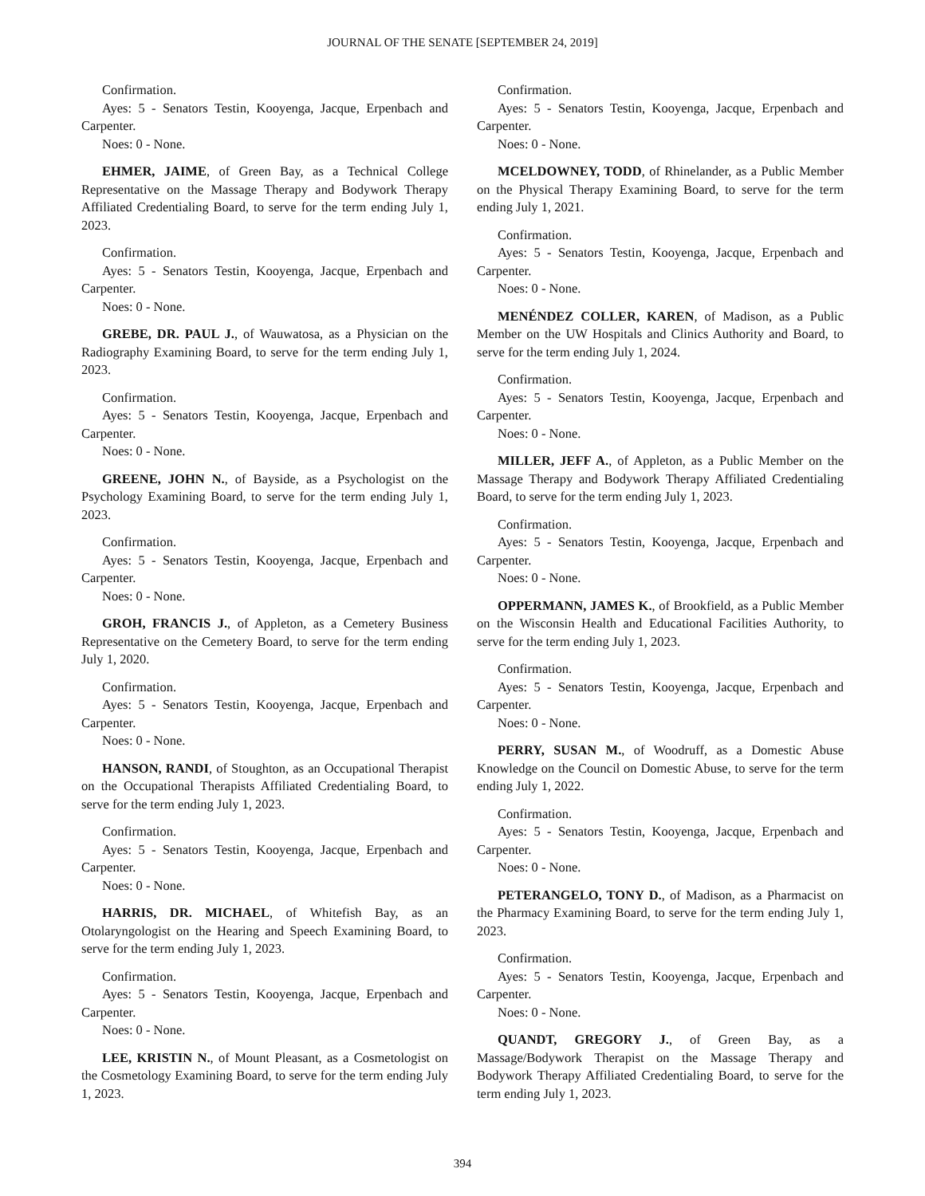JOURNAL OF THE SENATE [SEPTEMBER 24, 2019]
Confirmation.
Ayes: 5 - Senators Testin, Kooyenga, Jacque, Erpenbach and Carpenter.
Noes: 0 - None.
EHMER, JAIME, of Green Bay, as a Technical College Representative on the Massage Therapy and Bodywork Therapy Affiliated Credentialing Board, to serve for the term ending July 1, 2023.
Confirmation.
Ayes: 5 - Senators Testin, Kooyenga, Jacque, Erpenbach and Carpenter.
Noes: 0 - None.
GREBE, DR. PAUL J., of Wauwatosa, as a Physician on the Radiography Examining Board, to serve for the term ending July 1, 2023.
Confirmation.
Ayes: 5 - Senators Testin, Kooyenga, Jacque, Erpenbach and Carpenter.
Noes: 0 - None.
GREENE, JOHN N., of Bayside, as a Psychologist on the Psychology Examining Board, to serve for the term ending July 1, 2023.
Confirmation.
Ayes: 5 - Senators Testin, Kooyenga, Jacque, Erpenbach and Carpenter.
Noes: 0 - None.
GROH, FRANCIS J., of Appleton, as a Cemetery Business Representative on the Cemetery Board, to serve for the term ending July 1, 2020.
Confirmation.
Ayes: 5 - Senators Testin, Kooyenga, Jacque, Erpenbach and Carpenter.
Noes: 0 - None.
HANSON, RANDI, of Stoughton, as an Occupational Therapist on the Occupational Therapists Affiliated Credentialing Board, to serve for the term ending July 1, 2023.
Confirmation.
Ayes: 5 - Senators Testin, Kooyenga, Jacque, Erpenbach and Carpenter.
Noes: 0 - None.
HARRIS, DR. MICHAEL, of Whitefish Bay, as an Otolaryngologist on the Hearing and Speech Examining Board, to serve for the term ending July 1, 2023.
Confirmation.
Ayes: 5 - Senators Testin, Kooyenga, Jacque, Erpenbach and Carpenter.
Noes: 0 - None.
LEE, KRISTIN N., of Mount Pleasant, as a Cosmetologist on the Cosmetology Examining Board, to serve for the term ending July 1, 2023.
Confirmation.
Ayes: 5 - Senators Testin, Kooyenga, Jacque, Erpenbach and Carpenter.
Noes: 0 - None.
MCELDOWNEY, TODD, of Rhinelander, as a Public Member on the Physical Therapy Examining Board, to serve for the term ending July 1, 2021.
Confirmation.
Ayes: 5 - Senators Testin, Kooyenga, Jacque, Erpenbach and Carpenter.
Noes: 0 - None.
MENÉNDEZ COLLER, KAREN, of Madison, as a Public Member on the UW Hospitals and Clinics Authority and Board, to serve for the term ending July 1, 2024.
Confirmation.
Ayes: 5 - Senators Testin, Kooyenga, Jacque, Erpenbach and Carpenter.
Noes: 0 - None.
MILLER, JEFF A., of Appleton, as a Public Member on the Massage Therapy and Bodywork Therapy Affiliated Credentialing Board, to serve for the term ending July 1, 2023.
Confirmation.
Ayes: 5 - Senators Testin, Kooyenga, Jacque, Erpenbach and Carpenter.
Noes: 0 - None.
OPPERMANN, JAMES K., of Brookfield, as a Public Member on the Wisconsin Health and Educational Facilities Authority, to serve for the term ending July 1, 2023.
Confirmation.
Ayes: 5 - Senators Testin, Kooyenga, Jacque, Erpenbach and Carpenter.
Noes: 0 - None.
PERRY, SUSAN M., of Woodruff, as a Domestic Abuse Knowledge on the Council on Domestic Abuse, to serve for the term ending July 1, 2022.
Confirmation.
Ayes: 5 - Senators Testin, Kooyenga, Jacque, Erpenbach and Carpenter.
Noes: 0 - None.
PETERANGELO, TONY D., of Madison, as a Pharmacist on the Pharmacy Examining Board, to serve for the term ending July 1, 2023.
Confirmation.
Ayes: 5 - Senators Testin, Kooyenga, Jacque, Erpenbach and Carpenter.
Noes: 0 - None.
QUANDT, GREGORY J., of Green Bay, as a Massage/Bodywork Therapist on the Massage Therapy and Bodywork Therapy Affiliated Credentialing Board, to serve for the term ending July 1, 2023.
394